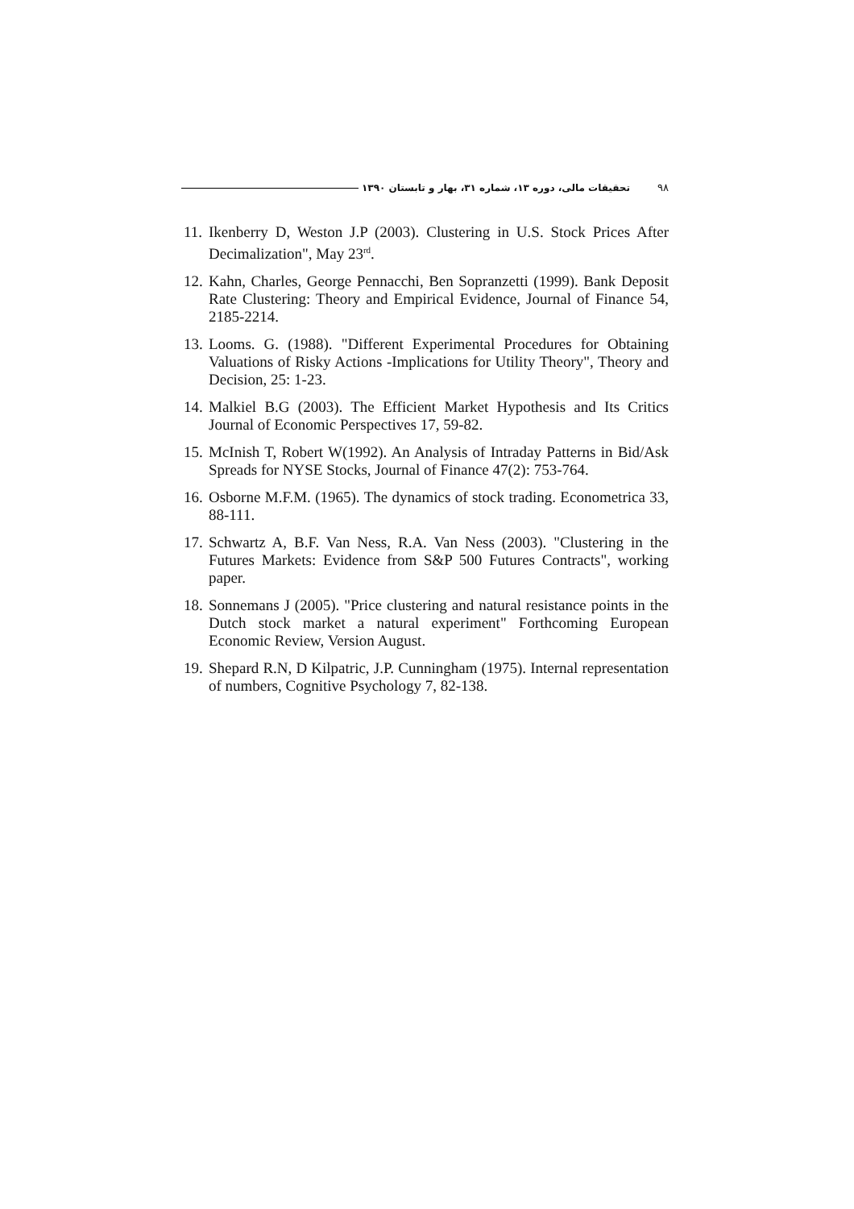۹۸ تحقیقات مالی، دوره ۱۳، شماره ۳۱، بهار و تابستان ۱۳۹۰
11. Ikenberry D, Weston J.P (2003). Clustering in U.S. Stock Prices After Decimalization", May 23<sup>rd</sup>.
12. Kahn, Charles, George Pennacchi, Ben Sopranzetti (1999). Bank Deposit Rate Clustering: Theory and Empirical Evidence, Journal of Finance 54, 2185-2214.
13. Looms. G. (1988). "Different Experimental Procedures for Obtaining Valuations of Risky Actions -Implications for Utility Theory", Theory and Decision, 25: 1-23.
14. Malkiel B.G (2003). The Efficient Market Hypothesis and Its Critics Journal of Economic Perspectives 17, 59-82.
15. McInish T, Robert W(1992). An Analysis of Intraday Patterns in Bid/Ask Spreads for NYSE Stocks, Journal of Finance 47(2): 753-764.
16. Osborne M.F.M. (1965). The dynamics of stock trading. Econometrica 33, 88-111.
17. Schwartz A, B.F. Van Ness, R.A. Van Ness (2003). "Clustering in the Futures Markets: Evidence from S&P 500 Futures Contracts", working paper.
18. Sonnemans J (2005). "Price clustering and natural resistance points in the Dutch stock market a natural experiment" Forthcoming European Economic Review, Version August.
19. Shepard R.N, D Kilpatric, J.P. Cunningham (1975). Internal representation of numbers, Cognitive Psychology 7, 82-138.